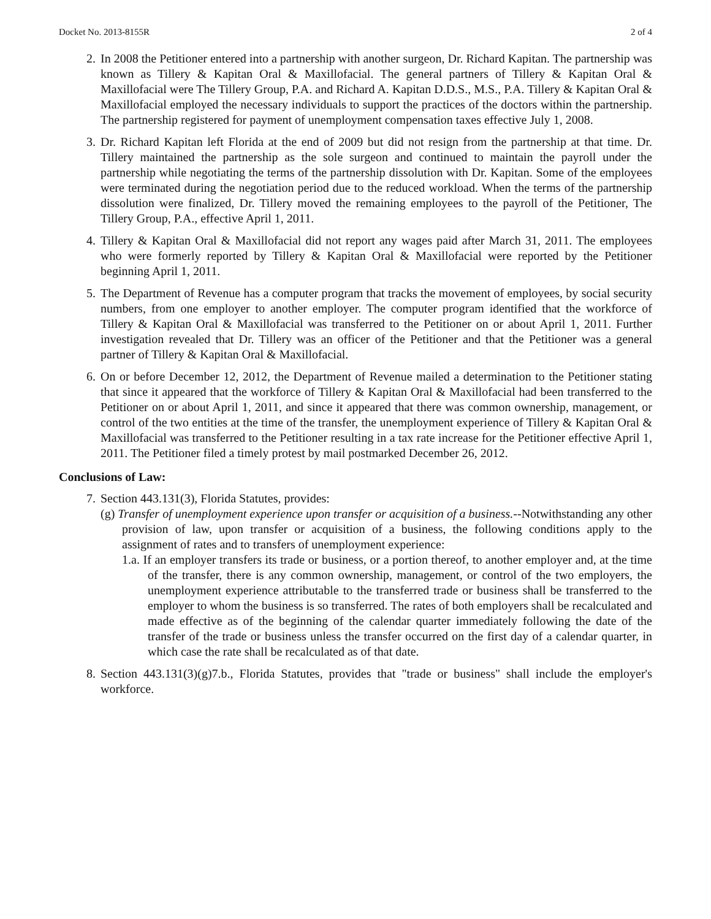Docket No. 2013-8155R 2 of 4
2. In 2008 the Petitioner entered into a partnership with another surgeon, Dr. Richard Kapitan. The partnership was known as Tillery & Kapitan Oral & Maxillofacial. The general partners of Tillery & Kapitan Oral & Maxillofacial were The Tillery Group, P.A. and Richard A. Kapitan D.D.S., M.S., P.A. Tillery & Kapitan Oral & Maxillofacial employed the necessary individuals to support the practices of the doctors within the partnership. The partnership registered for payment of unemployment compensation taxes effective July 1, 2008.
3. Dr. Richard Kapitan left Florida at the end of 2009 but did not resign from the partnership at that time. Dr. Tillery maintained the partnership as the sole surgeon and continued to maintain the payroll under the partnership while negotiating the terms of the partnership dissolution with Dr. Kapitan. Some of the employees were terminated during the negotiation period due to the reduced workload. When the terms of the partnership dissolution were finalized, Dr. Tillery moved the remaining employees to the payroll of the Petitioner, The Tillery Group, P.A., effective April 1, 2011.
4. Tillery & Kapitan Oral & Maxillofacial did not report any wages paid after March 31, 2011. The employees who were formerly reported by Tillery & Kapitan Oral & Maxillofacial were reported by the Petitioner beginning April 1, 2011.
5. The Department of Revenue has a computer program that tracks the movement of employees, by social security numbers, from one employer to another employer. The computer program identified that the workforce of Tillery & Kapitan Oral & Maxillofacial was transferred to the Petitioner on or about April 1, 2011. Further investigation revealed that Dr. Tillery was an officer of the Petitioner and that the Petitioner was a general partner of Tillery & Kapitan Oral & Maxillofacial.
6. On or before December 12, 2012, the Department of Revenue mailed a determination to the Petitioner stating that since it appeared that the workforce of Tillery & Kapitan Oral & Maxillofacial had been transferred to the Petitioner on or about April 1, 2011, and since it appeared that there was common ownership, management, or control of the two entities at the time of the transfer, the unemployment experience of Tillery & Kapitan Oral & Maxillofacial was transferred to the Petitioner resulting in a tax rate increase for the Petitioner effective April 1, 2011. The Petitioner filed a timely protest by mail postmarked December 26, 2012.
Conclusions of Law:
7. Section 443.131(3), Florida Statutes, provides:
(g) Transfer of unemployment experience upon transfer or acquisition of a business.--Notwithstanding any other provision of law, upon transfer or acquisition of a business, the following conditions apply to the assignment of rates and to transfers of unemployment experience:
1.a. If an employer transfers its trade or business, or a portion thereof, to another employer and, at the time of the transfer, there is any common ownership, management, or control of the two employers, the unemployment experience attributable to the transferred trade or business shall be transferred to the employer to whom the business is so transferred. The rates of both employers shall be recalculated and made effective as of the beginning of the calendar quarter immediately following the date of the transfer of the trade or business unless the transfer occurred on the first day of a calendar quarter, in which case the rate shall be recalculated as of that date.
8. Section 443.131(3)(g)7.b., Florida Statutes, provides that "trade or business" shall include the employer's workforce.